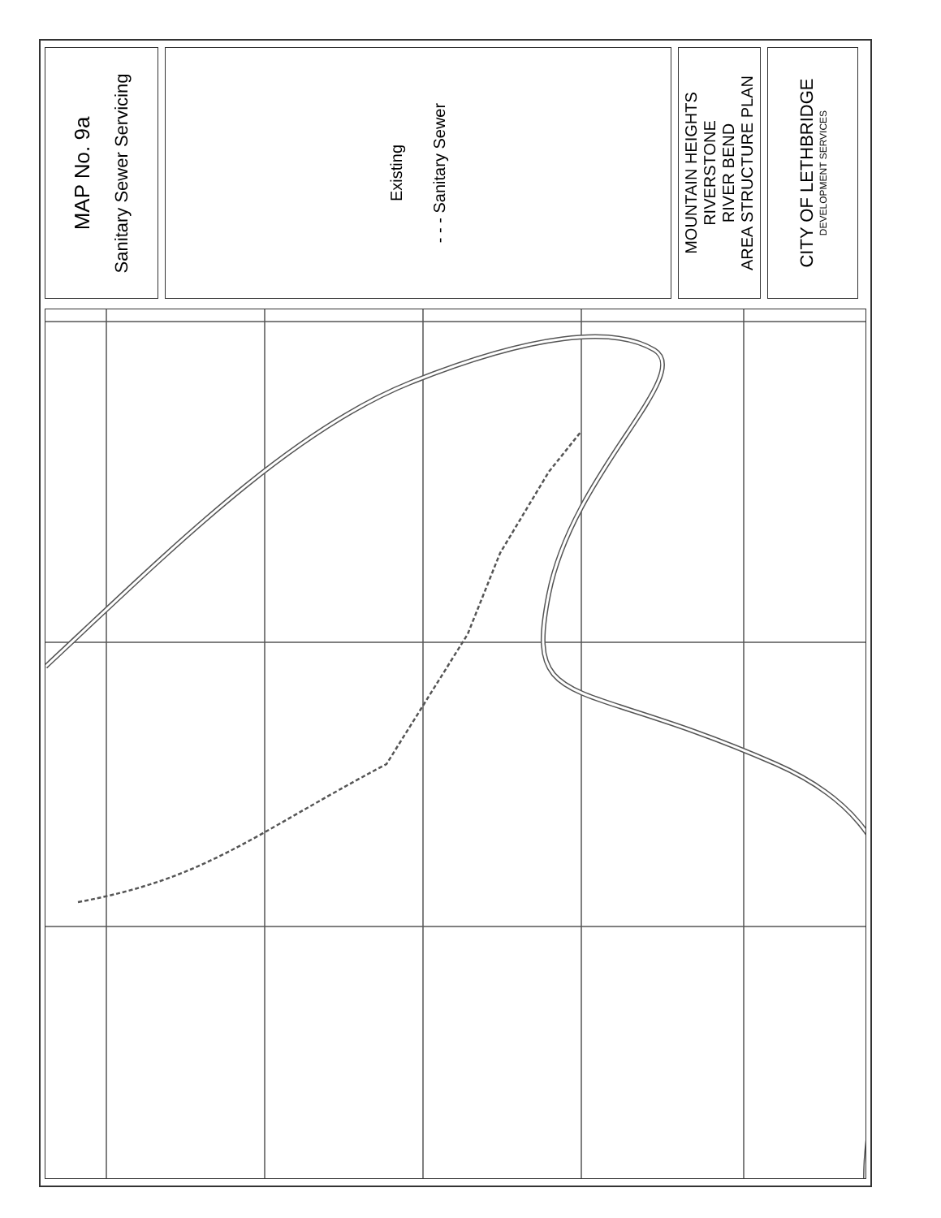MAP No. 9a
Sanitary Sewer Servicing
Existing
- - - Sanitary Sewer
MOUNTAIN HEIGHTS
RIVERSTONE
RIVER BEND
AREA STRUCTURE PLAN
CITY OF LETHBRIDGE
DEVELOPMENT SERVICES